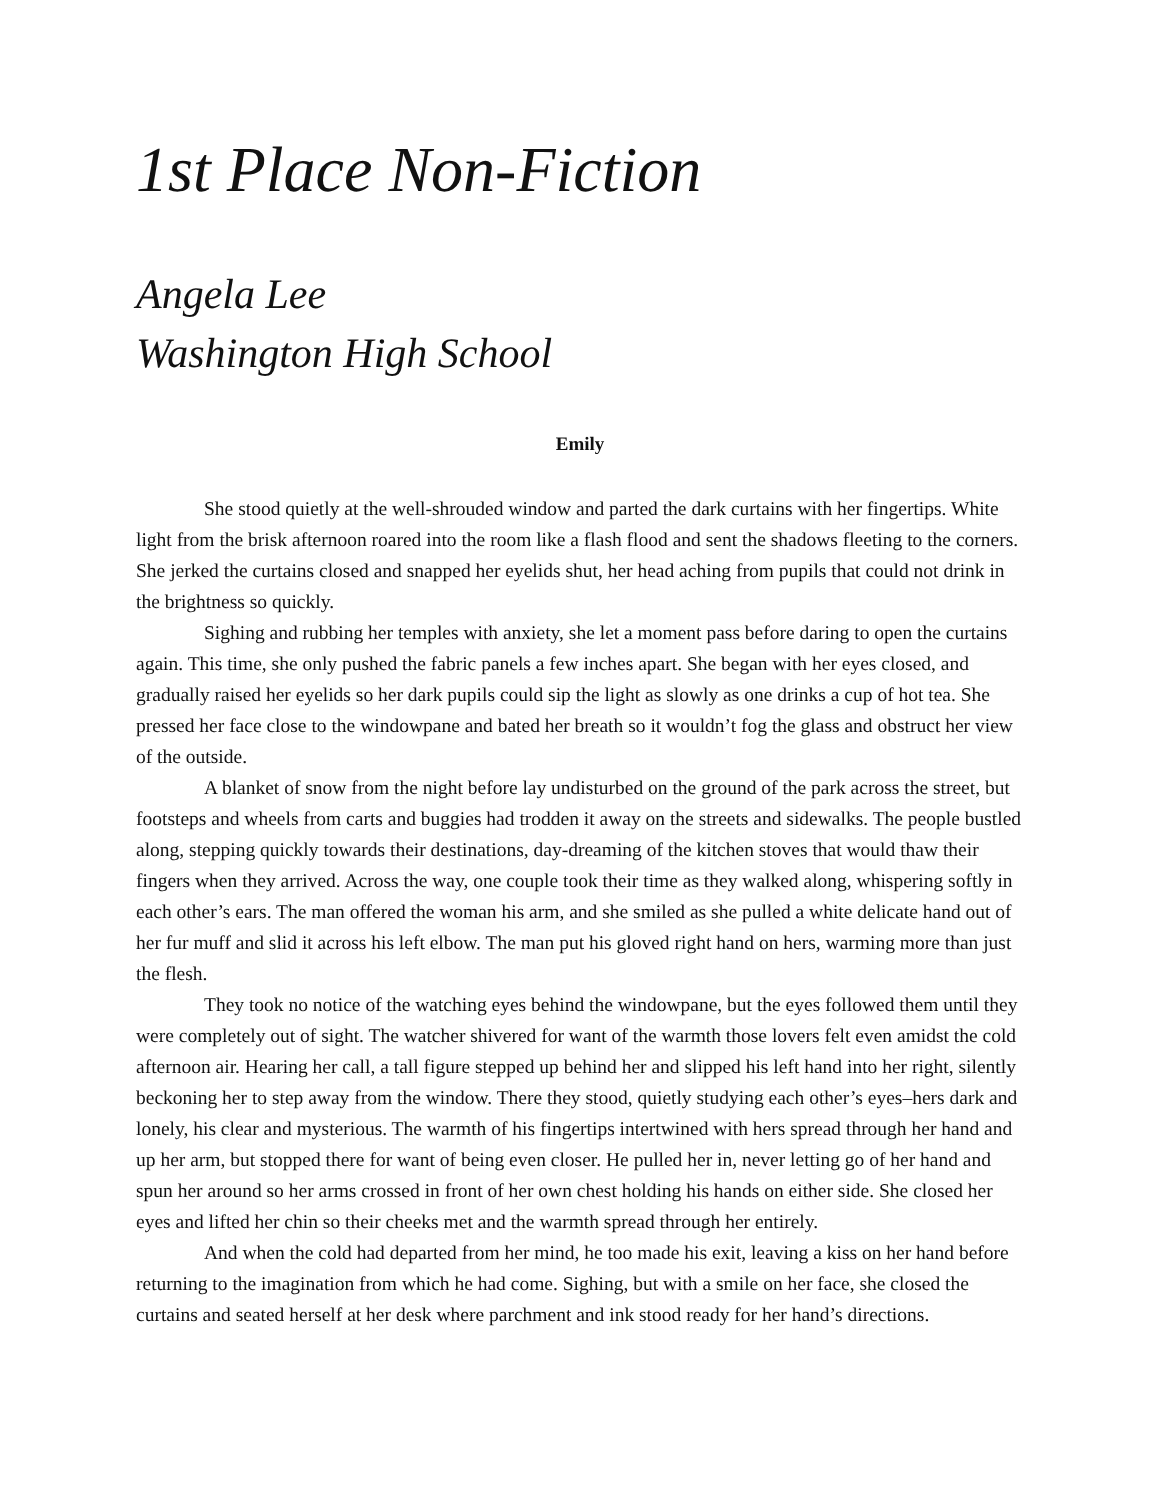1st Place Non-Fiction
Angela Lee
Washington High School
Emily
She stood quietly at the well-shrouded window and parted the dark curtains with her fingertips. White light from the brisk afternoon roared into the room like a flash flood and sent the shadows fleeting to the corners. She jerked the curtains closed and snapped her eyelids shut, her head aching from pupils that could not drink in the brightness so quickly.
Sighing and rubbing her temples with anxiety, she let a moment pass before daring to open the curtains again. This time, she only pushed the fabric panels a few inches apart. She began with her eyes closed, and gradually raised her eyelids so her dark pupils could sip the light as slowly as one drinks a cup of hot tea. She pressed her face close to the windowpane and bated her breath so it wouldn’t fog the glass and obstruct her view of the outside.
A blanket of snow from the night before lay undisturbed on the ground of the park across the street, but footsteps and wheels from carts and buggies had trodden it away on the streets and sidewalks. The people bustled along, stepping quickly towards their destinations, day-dreaming of the kitchen stoves that would thaw their fingers when they arrived. Across the way, one couple took their time as they walked along, whispering softly in each other’s ears. The man offered the woman his arm, and she smiled as she pulled a white delicate hand out of her fur muff and slid it across his left elbow. The man put his gloved right hand on hers, warming more than just the flesh.
They took no notice of the watching eyes behind the windowpane, but the eyes followed them until they were completely out of sight. The watcher shivered for want of the warmth those lovers felt even amidst the cold afternoon air. Hearing her call, a tall figure stepped up behind her and slipped his left hand into her right, silently beckoning her to step away from the window. There they stood, quietly studying each other’s eyes–hers dark and lonely, his clear and mysterious. The warmth of his fingertips intertwined with hers spread through her hand and up her arm, but stopped there for want of being even closer. He pulled her in, never letting go of her hand and spun her around so her arms crossed in front of her own chest holding his hands on either side. She closed her eyes and lifted her chin so their cheeks met and the warmth spread through her entirely.
And when the cold had departed from her mind, he too made his exit, leaving a kiss on her hand before returning to the imagination from which he had come. Sighing, but with a smile on her face, she closed the curtains and seated herself at her desk where parchment and ink stood ready for her hand’s directions.